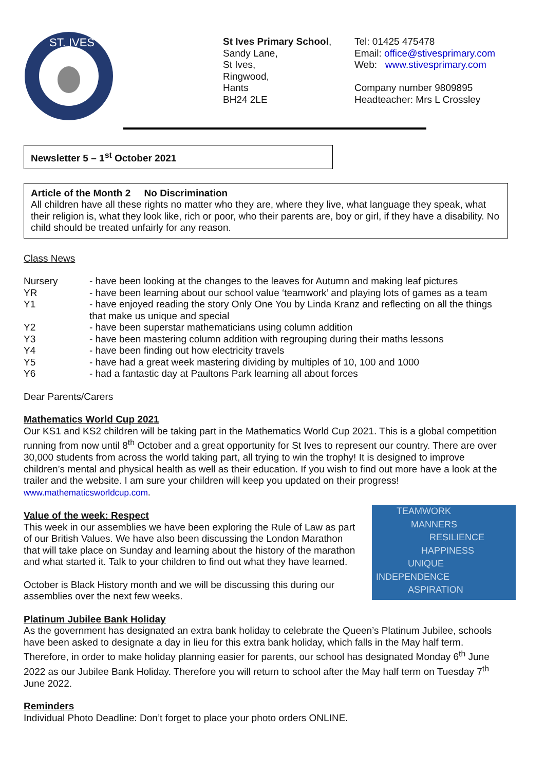ST. IVES
St Ives Primary School,
Sandy Lane,
St Ives,
Ringwood,
Hants
BH24 2LE
Tel: 01425 475478
Email: office@stivesprimary.com
Web: www.stivesprimary.com
Company number 9809895
Headteacher: Mrs L Crossley
Newsletter 5 – 1<sup>st</sup> October 2021
Article of the Month 2 No Discrimination
All children have all these rights no matter who they are, where they live, what language they speak, what their religion is, what they look like, rich or poor, who their parents are, boy or girl, if they have a disability. No child should be treated unfairly for any reason.
Class News
Nursery - have been looking at the changes to the leaves for Autumn and making leaf pictures
YR - have been learning about our school value ‘teamwork’ and playing lots of games as a team
Y1 - have enjoyed reading the story Only One You by Linda Kranz and reflecting on all the things that make us unique and special
Y2 - have been superstar mathematicians using column addition
Y3 - have been mastering column addition with regrouping during their maths lessons
Y4 - have been finding out how electricity travels
Y5 - have had a great week mastering dividing by multiples of 10, 100 and 1000
Y6 - had a fantastic day at Paultons Park learning all about forces
Dear Parents/Carers
Mathematics World Cup 2021
Our KS1 and KS2 children will be taking part in the Mathematics World Cup 2021. This is a global competition running from now until 8<sup>th</sup> October and a great opportunity for St Ives to represent our country. There are over 30,000 students from across the world taking part, all trying to win the trophy! It is designed to improve children’s mental and physical health as well as their education. If you wish to find out more have a look at the trailer and the website. I am sure your children will keep you updated on their progress! www.mathematicsworldcup.com.
TEAMWORK
MANNERS
RESILIENCE
HAPPINESS
UNIQUE
INDEPENDENCE
ASPIRATION
Value of the week: Respect
This week in our assemblies we have been exploring the Rule of Law as part of our British Values. We have also been discussing the London Marathon that will take place on Sunday and learning about the history of the marathon and what started it. Talk to your children to find out what they have learned.
October is Black History month and we will be discussing this during our assemblies over the next few weeks.
Platinum Jubilee Bank Holiday
As the government has designated an extra bank holiday to celebrate the Queen’s Platinum Jubilee, schools have been asked to designate a day in lieu for this extra bank holiday, which falls in the May half term. Therefore, in order to make holiday planning easier for parents, our school has designated Monday 6<sup>th</sup> June 2022 as our Jubilee Bank Holiday. Therefore you will return to school after the May half term on Tuesday 7<sup>th</sup> June 2022.
Reminders
Individual Photo Deadline: Don’t forget to place your photo orders ONLINE.